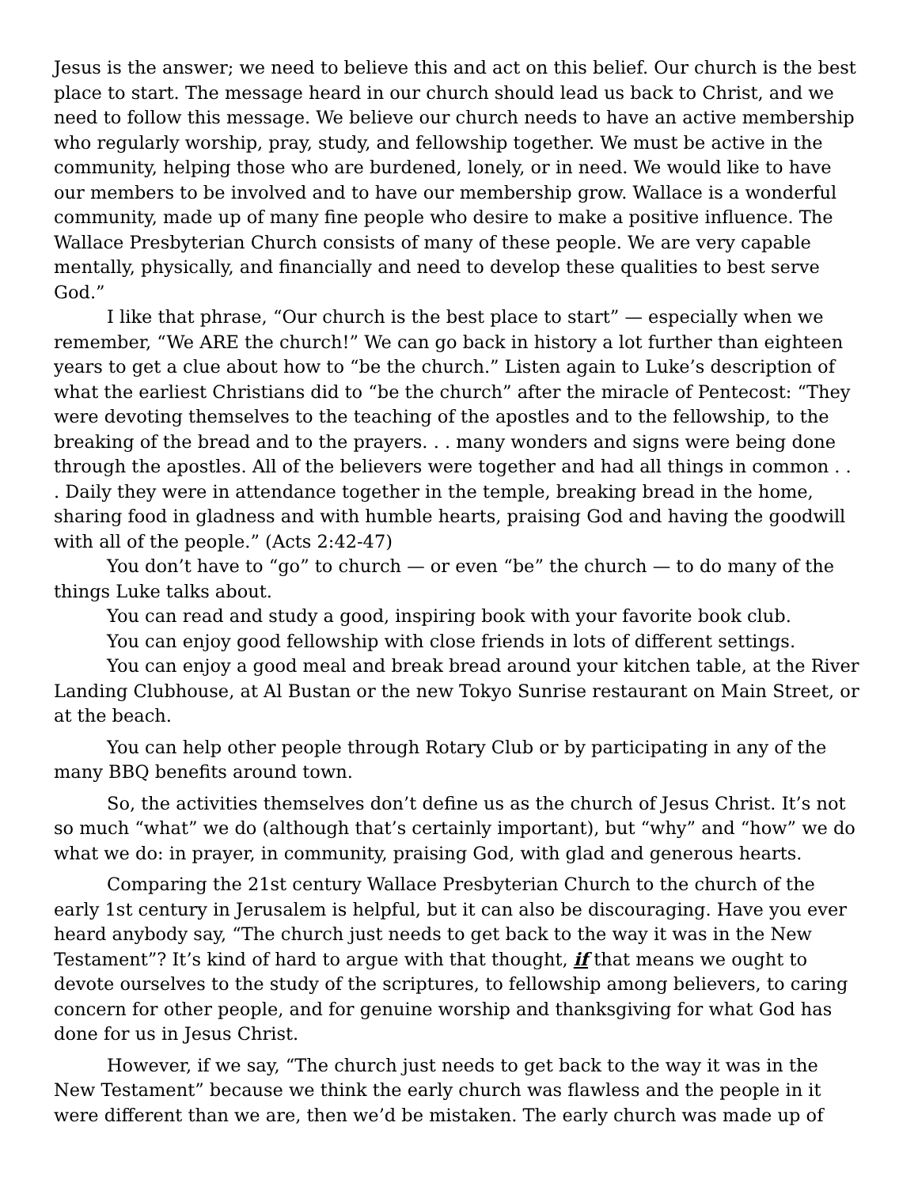Jesus is the answer; we need to believe this and act on this belief. Our church is the best place to start. The message heard in our church should lead us back to Christ, and we need to follow this message. We believe our church needs to have an active membership who regularly worship, pray, study, and fellowship together. We must be active in the community, helping those who are burdened, lonely, or in need. We would like to have our members to be involved and to have our membership grow. Wallace is a wonderful community, made up of many fine people who desire to make a positive influence. The Wallace Presbyterian Church consists of many of these people. We are very capable mentally, physically, and financially and need to develop these qualities to best serve God.”
I like that phrase, “Our church is the best place to start” — especially when we remember, “We ARE the church!” We can go back in history a lot further than eighteen years to get a clue about how to “be the church.” Listen again to Luke’s description of what the earliest Christians did to “be the church” after the miracle of Pentecost: “They were devoting themselves to the teaching of the apostles and to the fellowship, to the breaking of the bread and to the prayers. . . many wonders and signs were being done through the apostles. All of the believers were together and had all things in common . . . Daily they were in attendance together in the temple, breaking bread in the home, sharing food in gladness and with humble hearts, praising God and having the goodwill with all of the people.” (Acts 2:42-47)
You don’t have to “go” to church — or even “be” the church — to do many of the things Luke talks about.
You can read and study a good, inspiring book with your favorite book club.
You can enjoy good fellowship with close friends in lots of different settings.
You can enjoy a good meal and break bread around your kitchen table, at the River Landing Clubhouse, at Al Bustan or the new Tokyo Sunrise restaurant on Main Street, or at the beach.
You can help other people through Rotary Club or by participating in any of the many BBQ benefits around town.
So, the activities themselves don’t define us as the church of Jesus Christ. It’s not so much “what” we do (although that’s certainly important), but “why” and “how” we do what we do: in prayer, in community, praising God, with glad and generous hearts.
Comparing the 21st century Wallace Presbyterian Church to the church of the early 1st century in Jerusalem is helpful, but it can also be discouraging. Have you ever heard anybody say, “The church just needs to get back to the way it was in the New Testament”? It’s kind of hard to argue with that thought, if that means we ought to devote ourselves to the study of the scriptures, to fellowship among believers, to caring concern for other people, and for genuine worship and thanksgiving for what God has done for us in Jesus Christ.
However, if we say, “The church just needs to get back to the way it was in the New Testament” because we think the early church was flawless and the people in it were different than we are, then we’d be mistaken. The early church was made up of